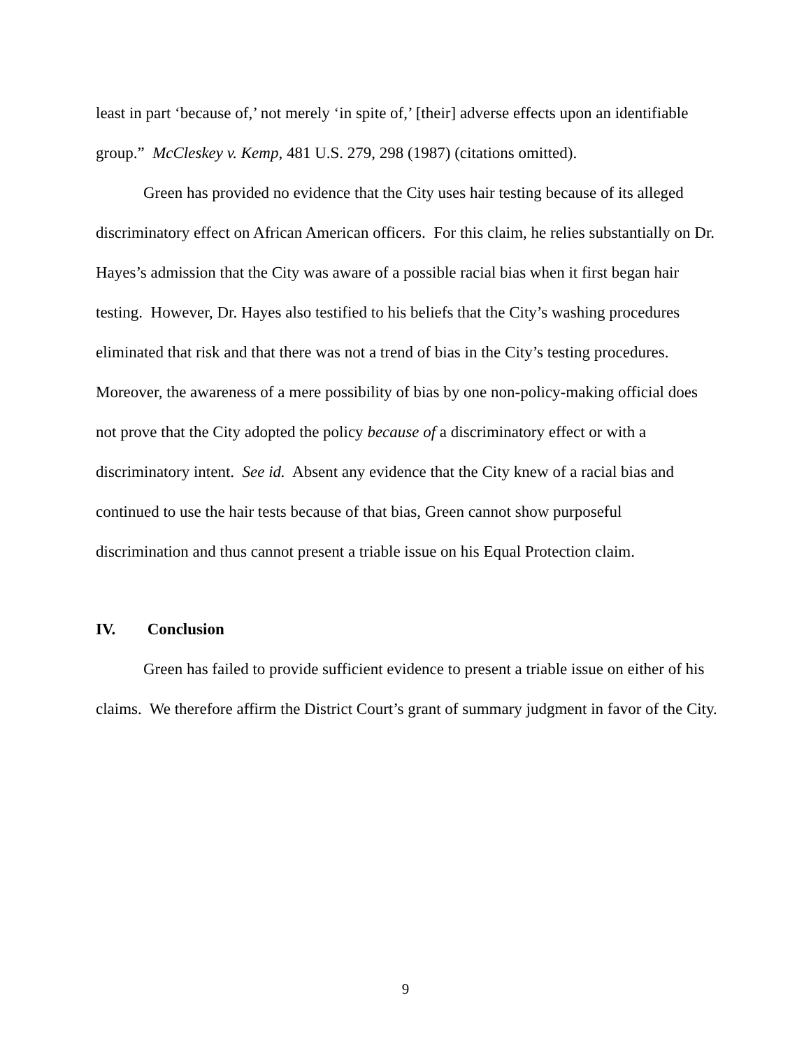least in part ‘because of,’ not merely ‘in spite of,’ [their] adverse effects upon an identifiable group.” McCleskey v. Kemp, 481 U.S. 279, 298 (1987) (citations omitted).
Green has provided no evidence that the City uses hair testing because of its alleged discriminatory effect on African American officers. For this claim, he relies substantially on Dr. Hayes’s admission that the City was aware of a possible racial bias when it first began hair testing. However, Dr. Hayes also testified to his beliefs that the City’s washing procedures eliminated that risk and that there was not a trend of bias in the City’s testing procedures. Moreover, the awareness of a mere possibility of bias by one non-policy-making official does not prove that the City adopted the policy because of a discriminatory effect or with a discriminatory intent. See id. Absent any evidence that the City knew of a racial bias and continued to use the hair tests because of that bias, Green cannot show purposeful discrimination and thus cannot present a triable issue on his Equal Protection claim.
IV. Conclusion
Green has failed to provide sufficient evidence to present a triable issue on either of his claims. We therefore affirm the District Court’s grant of summary judgment in favor of the City.
9